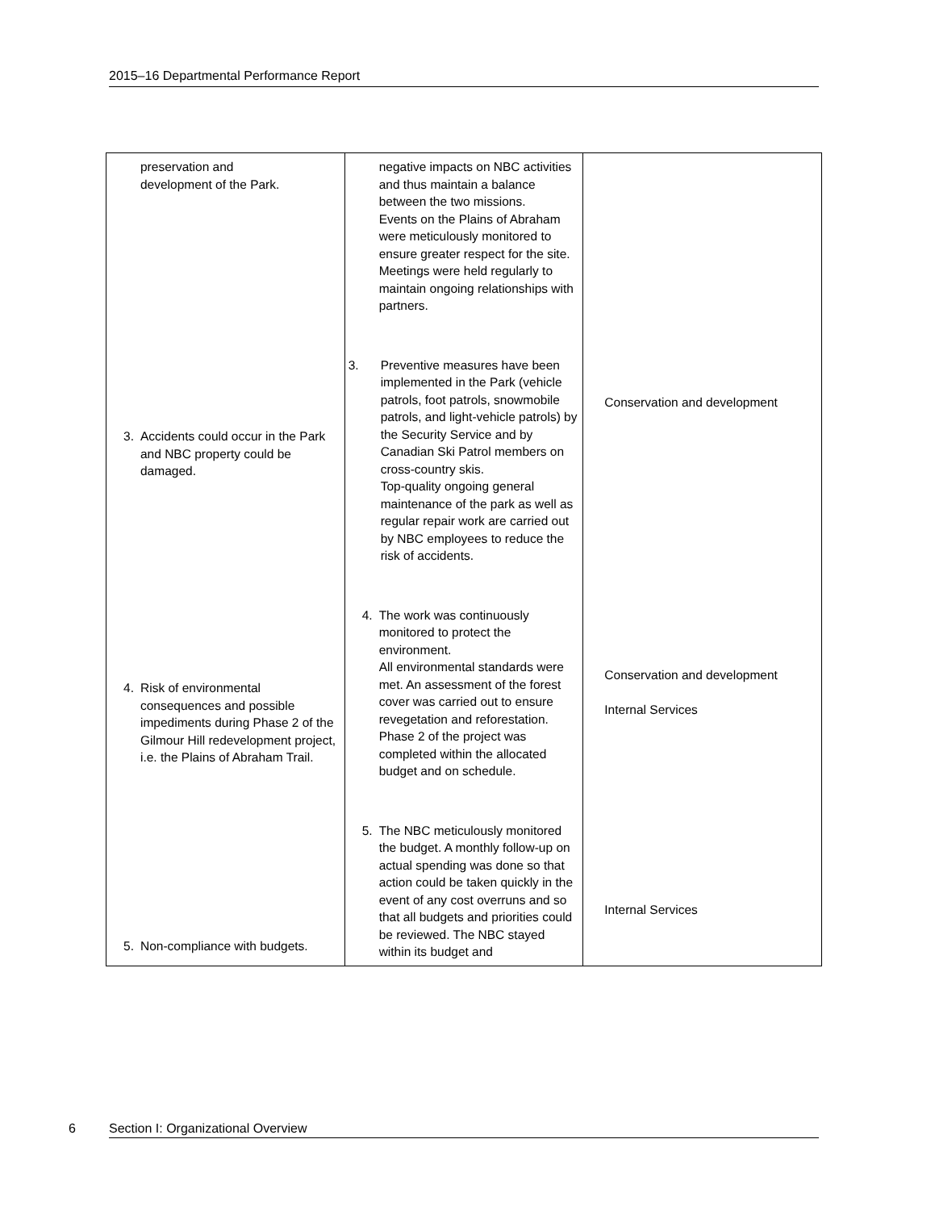2015–16 Departmental Performance Report
| preservation and development of the Park. 3. Accidents could occur in the Park and NBC property could be damaged. 4. Risk of environmental consequences and possible impediments during Phase 2 of the Gilmour Hill redevelopment project, i.e. the Plains of Abraham Trail. 5. Non-compliance with budgets. | negative impacts on NBC activities and thus maintain a balance between the two missions. Events on the Plains of Abraham were meticulously monitored to ensure greater respect for the site. Meetings were held regularly to maintain ongoing relationships with partners. 3. Preventive measures have been implemented in the Park (vehicle patrols, foot patrols, snowmobile patrols, and light-vehicle patrols) by the Security Service and by Canadian Ski Patrol members on cross-country skis. Top-quality ongoing general maintenance of the park as well as regular repair work are carried out by NBC employees to reduce the risk of accidents. 4. The work was continuously monitored to protect the environment. All environmental standards were met. An assessment of the forest cover was carried out to ensure revegetation and reforestation. Phase 2 of the project was completed within the allocated budget and on schedule. 5. The NBC meticulously monitored the budget. A monthly follow-up on actual spending was done so that action could be taken quickly in the event of any cost overruns and so that all budgets and priorities could be reviewed. The NBC stayed within its budget and | Conservation and development Conservation and development Internal Services Internal Services |
6 Section I: Organizational Overview